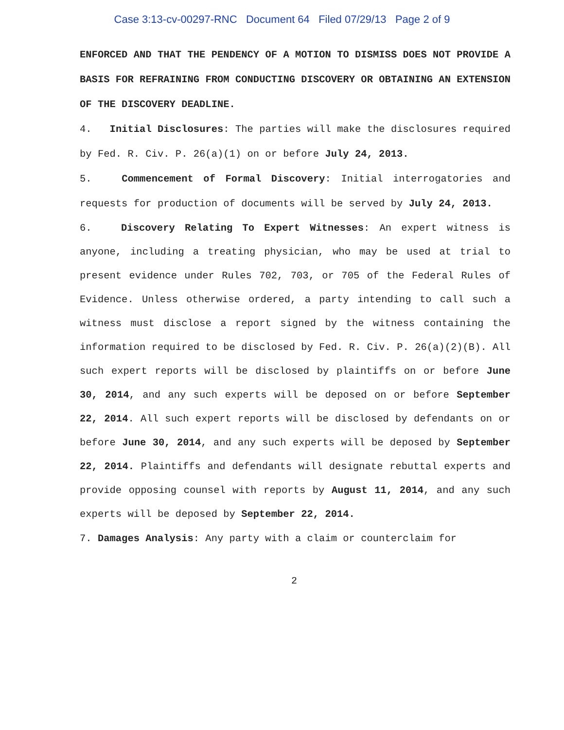Case 3:13-cv-00297-RNC Document 64 Filed 07/29/13 Page 2 of 9
ENFORCED AND THAT THE PENDENCY OF A MOTION TO DISMISS DOES NOT PROVIDE A BASIS FOR REFRAINING FROM CONDUCTING DISCOVERY OR OBTAINING AN EXTENSION OF THE DISCOVERY DEADLINE.
4. Initial Disclosures: The parties will make the disclosures required by Fed. R. Civ. P. 26(a)(1) on or before July 24, 2013.
5. Commencement of Formal Discovery: Initial interrogatories and requests for production of documents will be served by July 24, 2013.
6. Discovery Relating To Expert Witnesses: An expert witness is anyone, including a treating physician, who may be used at trial to present evidence under Rules 702, 703, or 705 of the Federal Rules of Evidence. Unless otherwise ordered, a party intending to call such a witness must disclose a report signed by the witness containing the information required to be disclosed by Fed. R. Civ. P. 26(a)(2)(B). All such expert reports will be disclosed by plaintiffs on or before June 30, 2014, and any such experts will be deposed on or before September 22, 2014. All such expert reports will be disclosed by defendants on or before June 30, 2014, and any such experts will be deposed by September 22, 2014. Plaintiffs and defendants will designate rebuttal experts and provide opposing counsel with reports by August 11, 2014, and any such experts will be deposed by September 22, 2014.
7. Damages Analysis: Any party with a claim or counterclaim for
2